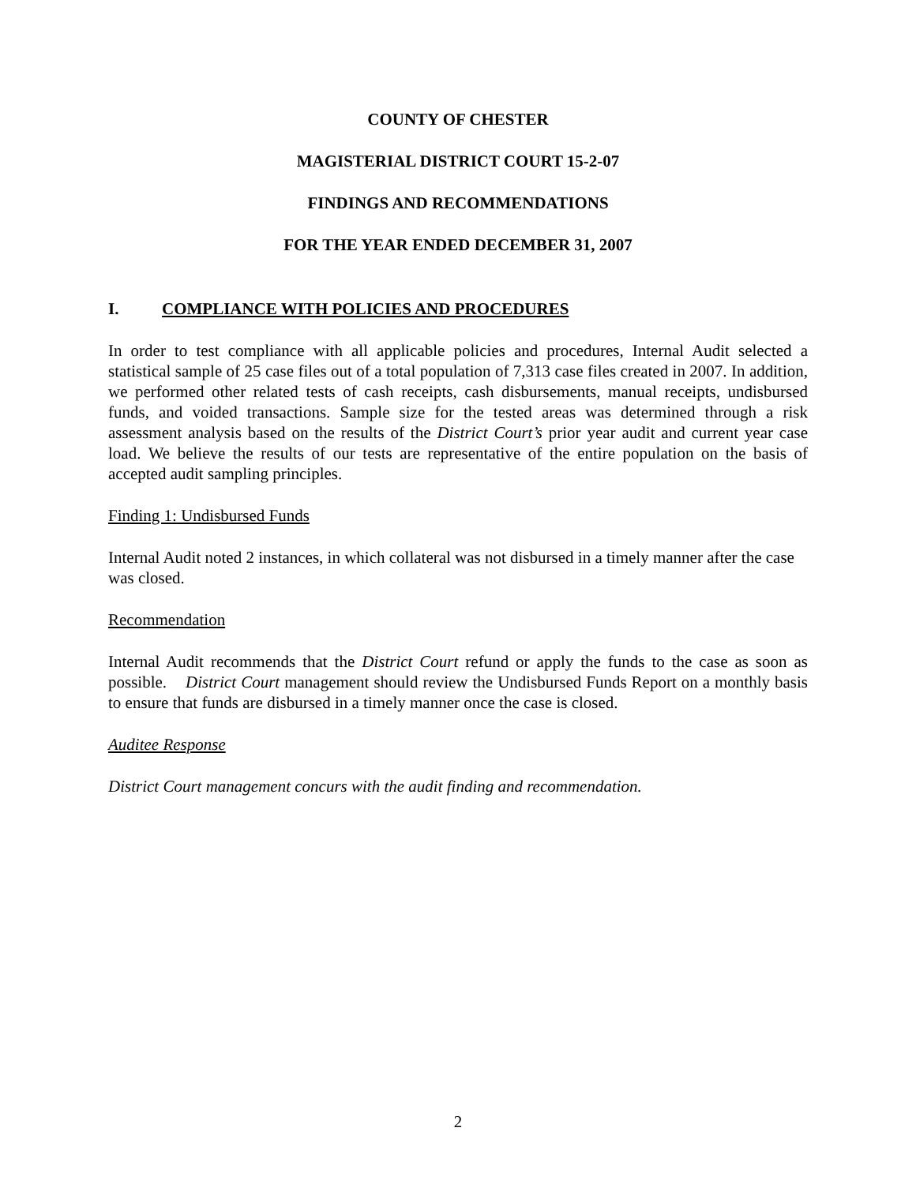COUNTY OF CHESTER
MAGISTERIAL DISTRICT COURT 15-2-07
FINDINGS AND RECOMMENDATIONS
FOR THE YEAR ENDED DECEMBER 31, 2007
I. COMPLIANCE WITH POLICIES AND PROCEDURES
In order to test compliance with all applicable policies and procedures, Internal Audit selected a statistical sample of 25 case files out of a total population of 7,313 case files created in 2007. In addition, we performed other related tests of cash receipts, cash disbursements, manual receipts, undisbursed funds, and voided transactions. Sample size for the tested areas was determined through a risk assessment analysis based on the results of the District Court’s prior year audit and current year case load. We believe the results of our tests are representative of the entire population on the basis of accepted audit sampling principles.
Finding 1: Undisbursed Funds
Internal Audit noted 2 instances, in which collateral was not disbursed in a timely manner after the case was closed.
Recommendation
Internal Audit recommends that the District Court refund or apply the funds to the case as soon as possible. District Court management should review the Undisbursed Funds Report on a monthly basis to ensure that funds are disbursed in a timely manner once the case is closed.
Auditee Response
District Court management concurs with the audit finding and recommendation.
2